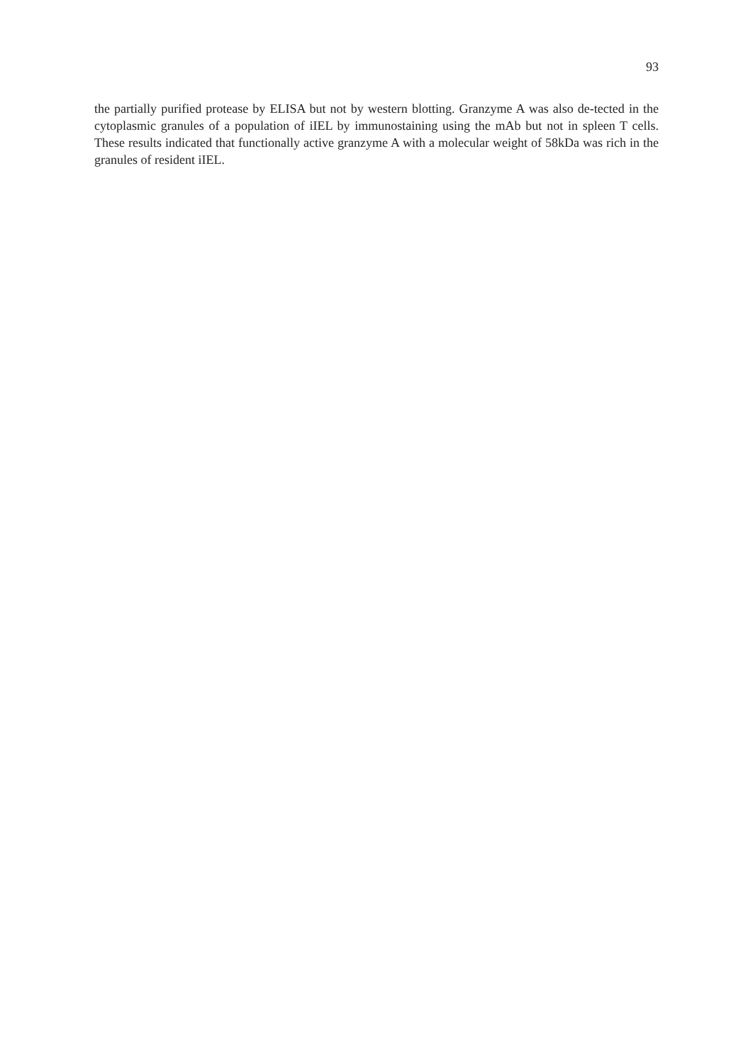93
the partially purified protease by ELISA but not by western blotting. Granzyme A was also de-tected in the cytoplasmic granules of a population of iIEL by immunostaining using the mAb but not in spleen T cells. These results indicated that functionally active granzyme A with a molecular weight of 58kDa was rich in the granules of resident iIEL.